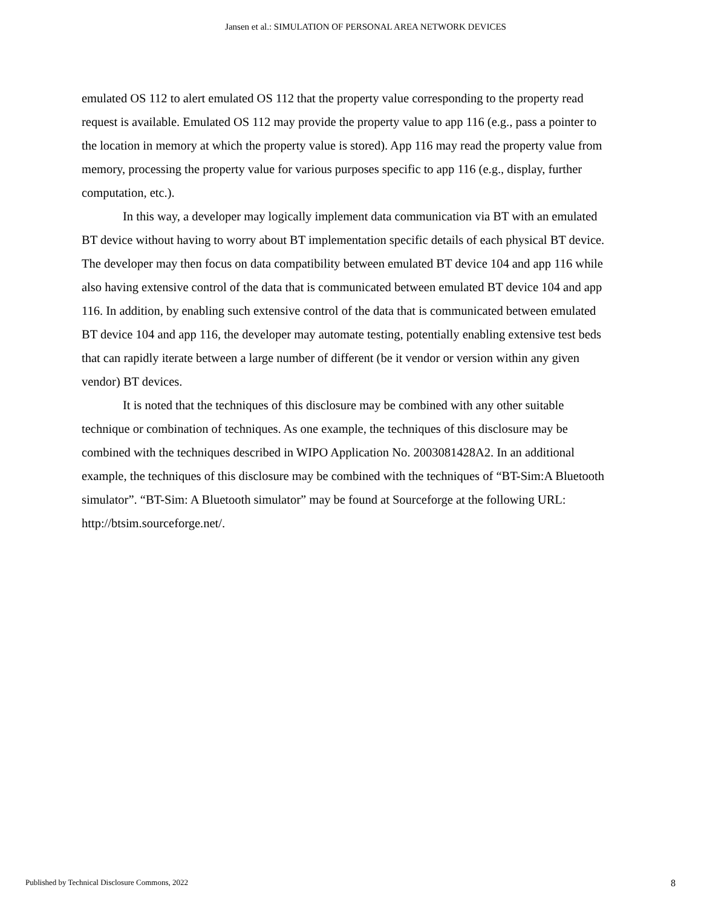Jansen et al.: SIMULATION OF PERSONAL AREA NETWORK DEVICES
emulated OS 112 to alert emulated OS 112 that the property value corresponding to the property read request is available. Emulated OS 112 may provide the property value to app 116 (e.g., pass a pointer to the location in memory at which the property value is stored). App 116 may read the property value from memory, processing the property value for various purposes specific to app 116 (e.g., display, further computation, etc.).
In this way, a developer may logically implement data communication via BT with an emulated BT device without having to worry about BT implementation specific details of each physical BT device. The developer may then focus on data compatibility between emulated BT device 104 and app 116 while also having extensive control of the data that is communicated between emulated BT device 104 and app 116. In addition, by enabling such extensive control of the data that is communicated between emulated BT device 104 and app 116, the developer may automate testing, potentially enabling extensive test beds that can rapidly iterate between a large number of different (be it vendor or version within any given vendor) BT devices.
It is noted that the techniques of this disclosure may be combined with any other suitable technique or combination of techniques. As one example, the techniques of this disclosure may be combined with the techniques described in WIPO Application No. 2003081428A2. In an additional example, the techniques of this disclosure may be combined with the techniques of “BT-Sim:A Bluetooth simulator”. “BT-Sim: A Bluetooth simulator” may be found at Sourceforge at the following URL: http://btsim.sourceforge.net/.
Published by Technical Disclosure Commons, 2022 8